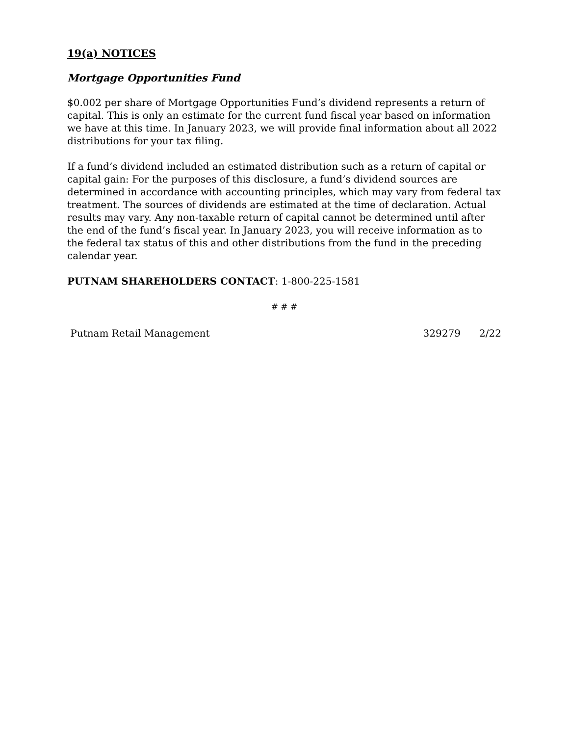19(a) NOTICES
Mortgage Opportunities Fund
$0.002 per share of Mortgage Opportunities Fund’s dividend represents a return of capital. This is only an estimate for the current fund fiscal year based on information we have at this time. In January 2023, we will provide final information about all 2022 distributions for your tax filing.
If a fund’s dividend included an estimated distribution such as a return of capital or capital gain: For the purposes of this disclosure, a fund’s dividend sources are determined in accordance with accounting principles, which may vary from federal tax treatment. The sources of dividends are estimated at the time of declaration. Actual results may vary. Any non-taxable return of capital cannot be determined until after the end of the fund’s fiscal year. In January 2023, you will receive information as to the federal tax status of this and other distributions from the fund in the preceding calendar year.
PUTNAM SHAREHOLDERS CONTACT: 1-800-225-1581
# # #
Putnam Retail Management 329279 2/22